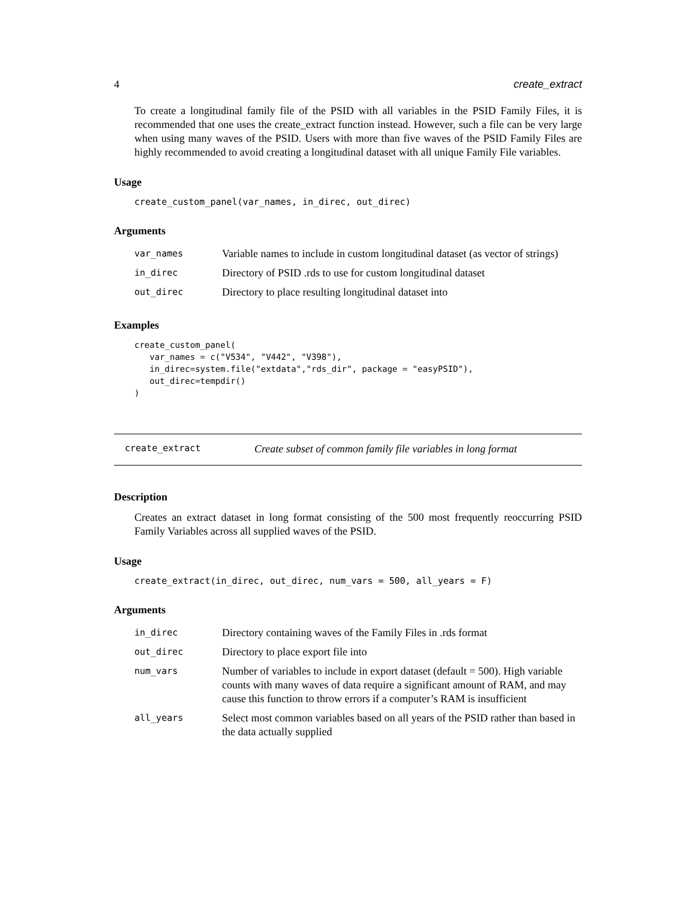4 create_extract
To create a longitudinal family file of the PSID with all variables in the PSID Family Files, it is recommended that one uses the create_extract function instead. However, such a file can be very large when using many waves of the PSID. Users with more than five waves of the PSID Family Files are highly recommended to avoid creating a longitudinal dataset with all unique Family File variables.
Usage
create_custom_panel(var_names, in_direc, out_direc)
Arguments
| var_names | Variable names to include in custom longitudinal dataset (as vector of strings) |
| in_direc | Directory of PSID .rds to use for custom longitudinal dataset |
| out_direc | Directory to place resulting longitudinal dataset into |
Examples
create_custom_panel(
   var_names = c("V534", "V442", "V398"),
   in_direc=system.file("extdata","rds_dir", package = "easyPSID"),
   out_direc=tempdir()
)
create_extract Create subset of common family file variables in long format
Description
Creates an extract dataset in long format consisting of the 500 most frequently reoccurring PSID Family Variables across all supplied waves of the PSID.
Usage
create_extract(in_direc, out_direc, num_vars = 500, all_years = F)
Arguments
| in_direc | Directory containing waves of the Family Files in .rds format |
| out_direc | Directory to place export file into |
| num_vars | Number of variables to include in export dataset (default = 500). High variable counts with many waves of data require a significant amount of RAM, and may cause this function to throw errors if a computer’s RAM is insufficient |
| all_years | Select most common variables based on all years of the PSID rather than based in the data actually supplied |